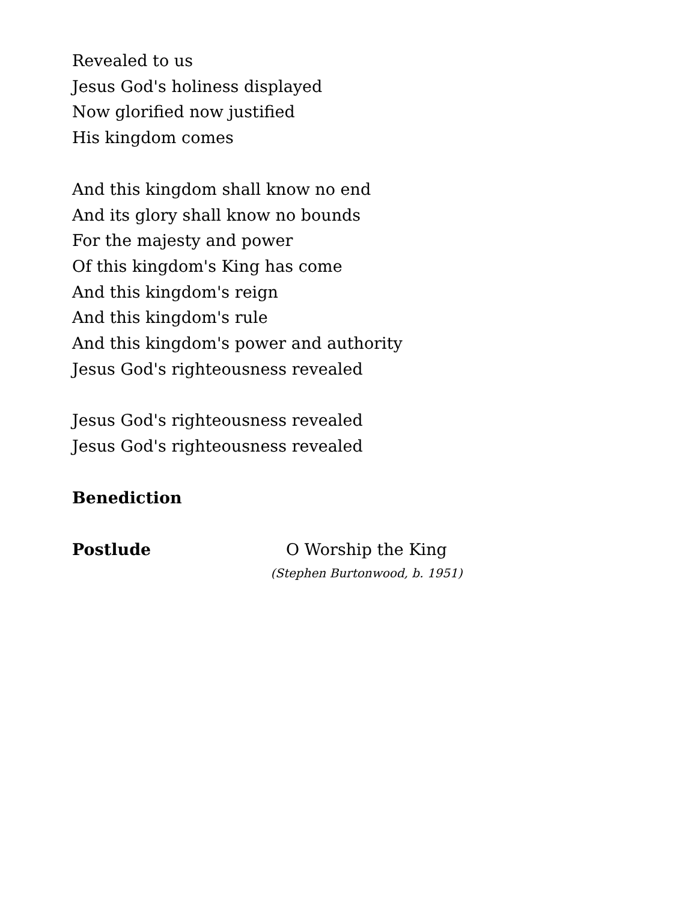Revealed to us
Jesus God's holiness displayed
Now glorified now justified
His kingdom comes
And this kingdom shall know no end
And its glory shall know no bounds
For the majesty and power
Of this kingdom's King has come
And this kingdom's reign
And this kingdom's rule
And this kingdom's power and authority
Jesus God's righteousness revealed
Jesus God's righteousness revealed
Jesus God's righteousness revealed
Benediction
Postlude O Worship the King
(Stephen Burtonwood, b. 1951)